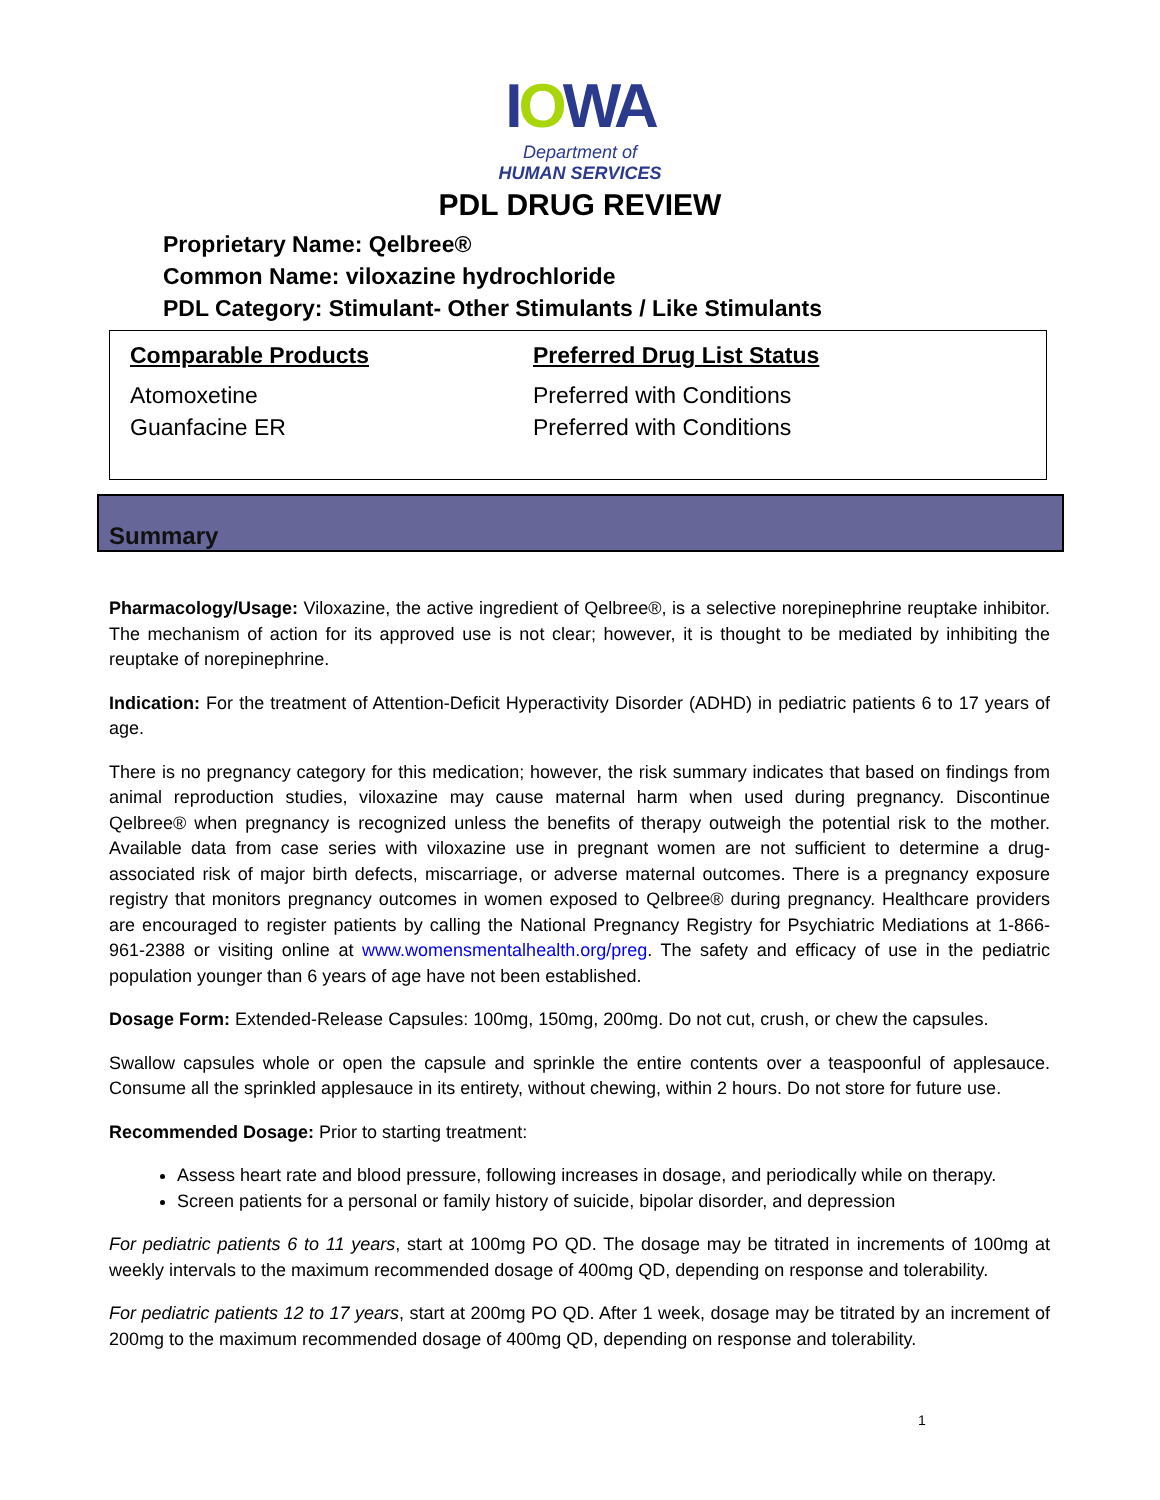IOWA
Department of
HUMAN SERVICES
PDL DRUG REVIEW
Proprietary Name: Qelbree®
Common Name: viloxazine hydrochloride
PDL Category: Stimulant- Other Stimulants / Like Stimulants
| Comparable Products | Preferred Drug List Status |
| --- | --- |
| Atomoxetine | Preferred with Conditions |
| Guanfacine ER | Preferred with Conditions |
Summary
Pharmacology/Usage: Viloxazine, the active ingredient of Qelbree®, is a selective norepinephrine reuptake inhibitor. The mechanism of action for its approved use is not clear; however, it is thought to be mediated by inhibiting the reuptake of norepinephrine.
Indication: For the treatment of Attention-Deficit Hyperactivity Disorder (ADHD) in pediatric patients 6 to 17 years of age.
There is no pregnancy category for this medication; however, the risk summary indicates that based on findings from animal reproduction studies, viloxazine may cause maternal harm when used during pregnancy. Discontinue Qelbree® when pregnancy is recognized unless the benefits of therapy outweigh the potential risk to the mother. Available data from case series with viloxazine use in pregnant women are not sufficient to determine a drug-associated risk of major birth defects, miscarriage, or adverse maternal outcomes. There is a pregnancy exposure registry that monitors pregnancy outcomes in women exposed to Qelbree® during pregnancy. Healthcare providers are encouraged to register patients by calling the National Pregnancy Registry for Psychiatric Mediations at 1-866-961-2388 or visiting online at www.womensmentalhealth.org/preg. The safety and efficacy of use in the pediatric population younger than 6 years of age have not been established.
Dosage Form: Extended-Release Capsules: 100mg, 150mg, 200mg. Do not cut, crush, or chew the capsules.
Swallow capsules whole or open the capsule and sprinkle the entire contents over a teaspoonful of applesauce. Consume all the sprinkled applesauce in its entirety, without chewing, within 2 hours. Do not store for future use.
Recommended Dosage: Prior to starting treatment:
Assess heart rate and blood pressure, following increases in dosage, and periodically while on therapy.
Screen patients for a personal or family history of suicide, bipolar disorder, and depression
For pediatric patients 6 to 11 years, start at 100mg PO QD. The dosage may be titrated in increments of 100mg at weekly intervals to the maximum recommended dosage of 400mg QD, depending on response and tolerability.
For pediatric patients 12 to 17 years, start at 200mg PO QD. After 1 week, dosage may be titrated by an increment of 200mg to the maximum recommended dosage of 400mg QD, depending on response and tolerability.
1